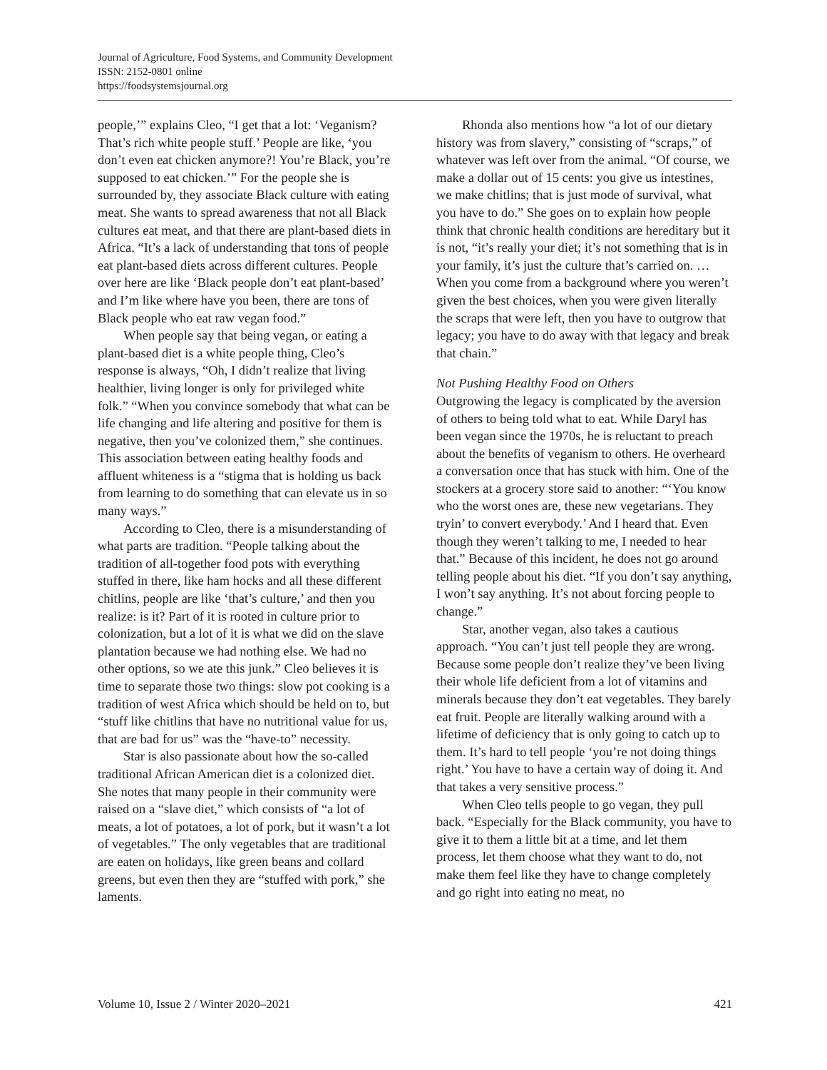Journal of Agriculture, Food Systems, and Community Development
ISSN: 2152-0801 online
https://foodsystemsjournal.org
people,’” explains Cleo, “I get that a lot: ‘Veganism? That’s rich white people stuff.’ People are like, ‘you don’t even eat chicken anymore?! You’re Black, you’re supposed to eat chicken.’” For the people she is surrounded by, they associate Black culture with eating meat. She wants to spread awareness that not all Black cultures eat meat, and that there are plant-based diets in Africa. “It’s a lack of understanding that tons of people eat plant-based diets across different cultures. People over here are like ‘Black people don’t eat plant-based’ and I’m like where have you been, there are tons of Black people who eat raw vegan food.”
When people say that being vegan, or eating a plant-based diet is a white people thing, Cleo’s response is always, “Oh, I didn’t realize that living healthier, living longer is only for privileged white folk.” “When you convince somebody that what can be life changing and life altering and positive for them is negative, then you’ve colonized them,” she continues. This association between eating healthy foods and affluent whiteness is a “stigma that is holding us back from learning to do something that can elevate us in so many ways.”
According to Cleo, there is a misunderstanding of what parts are tradition. “People talking about the tradition of all-together food pots with everything stuffed in there, like ham hocks and all these different chitlins, people are like ‘that’s culture,’ and then you realize: is it? Part of it is rooted in culture prior to colonization, but a lot of it is what we did on the slave plantation because we had nothing else. We had no other options, so we ate this junk.” Cleo believes it is time to separate those two things: slow pot cooking is a tradition of west Africa which should be held on to, but “stuff like chitlins that have no nutritional value for us, that are bad for us” was the “have-to” necessity.
Star is also passionate about how the so-called traditional African American diet is a colonized diet. She notes that many people in their community were raised on a “slave diet,” which consists of “a lot of meats, a lot of potatoes, a lot of pork, but it wasn’t a lot of vegetables.” The only vegetables that are traditional are eaten on holidays, like green beans and collard greens, but even then they are “stuffed with pork,” she laments.
Rhonda also mentions how “a lot of our dietary history was from slavery,” consisting of “scraps,” of whatever was left over from the animal. “Of course, we make a dollar out of 15 cents: you give us intestines, we make chitlins; that is just mode of survival, what you have to do.” She goes on to explain how people think that chronic health conditions are hereditary but it is not, “it’s really your diet; it’s not something that is in your family, it’s just the culture that’s carried on. … When you come from a background where you weren’t given the best choices, when you were given literally the scraps that were left, then you have to outgrow that legacy; you have to do away with that legacy and break that chain.”
Not Pushing Healthy Food on Others
Outgrowing the legacy is complicated by the aversion of others to being told what to eat. While Daryl has been vegan since the 1970s, he is reluctant to preach about the benefits of veganism to others. He overheard a conversation once that has stuck with him. One of the stockers at a grocery store said to another: “‘You know who the worst ones are, these new vegetarians. They tryin’ to convert everybody.’ And I heard that. Even though they weren’t talking to me, I needed to hear that.” Because of this incident, he does not go around telling people about his diet. “If you don’t say anything, I won’t say anything. It’s not about forcing people to change.”
Star, another vegan, also takes a cautious approach. “You can’t just tell people they are wrong. Because some people don’t realize they’ve been living their whole life deficient from a lot of vitamins and minerals because they don’t eat vegetables. They barely eat fruit. People are literally walking around with a lifetime of deficiency that is only going to catch up to them. It’s hard to tell people ‘you’re not doing things right.’ You have to have a certain way of doing it. And that takes a very sensitive process.”
When Cleo tells people to go vegan, they pull back. “Especially for the Black community, you have to give it to them a little bit at a time, and let them process, let them choose what they want to do, not make them feel like they have to change completely and go right into eating no meat, no
Volume 10, Issue 2 / Winter 2020–2021 421